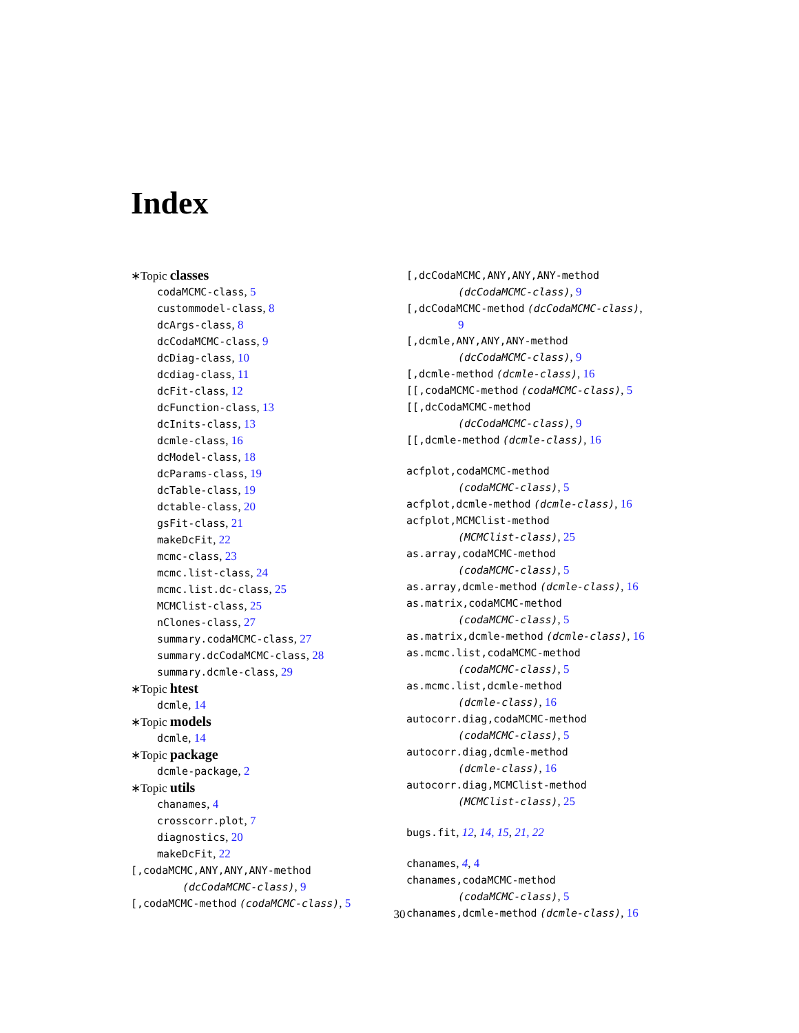Index
∗Topic classes
codaMCMC-class, 5
custommodel-class, 8
dcArgs-class, 8
dcCodaMCMC-class, 9
dcDiag-class, 10
dcdiag-class, 11
dcFit-class, 12
dcFunction-class, 13
dcInits-class, 13
dcmle-class, 16
dcModel-class, 18
dcParams-class, 19
dcTable-class, 19
dctable-class, 20
gsFit-class, 21
makeDcFit, 22
mcmc-class, 23
mcmc.list-class, 24
mcmc.list.dc-class, 25
MCMClist-class, 25
nClones-class, 27
summary.codaMCMC-class, 27
summary.dcCodaMCMC-class, 28
summary.dcmle-class, 29
∗Topic htest
dcmle, 14
∗Topic models
dcmle, 14
∗Topic package
dcmle-package, 2
∗Topic utils
chanames, 4
crosscorr.plot, 7
diagnostics, 20
makeDcFit, 22
[,codaMCMC,ANY,ANY,ANY-method
(dcCodaMCMC-class), 9
[,codaMCMC-method (codaMCMC-class), 5
[,dcCodaMCMC,ANY,ANY,ANY-method
(dcCodaMCMC-class), 9
[,dcCodaMCMC-method (dcCodaMCMC-class),
9
[,dcmle,ANY,ANY,ANY-method
(dcCodaMCMC-class), 9
[,dcmle-method (dcmle-class), 16
[[,codaMCMC-method (codaMCMC-class), 5
[[,dcCodaMCMC-method
(dcCodaMCMC-class), 9
[[,dcmle-method (dcmle-class), 16
acfplot,codaMCMC-method
(codaMCMC-class), 5
acfplot,dcmle-method (dcmle-class), 16
acfplot,MCMClist-method
(MCMClist-class), 25
as.array,codaMCMC-method
(codaMCMC-class), 5
as.array,dcmle-method (dcmle-class), 16
as.matrix,codaMCMC-method
(codaMCMC-class), 5
as.matrix,dcmle-method (dcmle-class), 16
as.mcmc.list,codaMCMC-method
(codaMCMC-class), 5
as.mcmc.list,dcmle-method
(dcmle-class), 16
autocorr.diag,codaMCMC-method
(codaMCMC-class), 5
autocorr.diag,dcmle-method
(dcmle-class), 16
autocorr.diag,MCMClist-method
(MCMClist-class), 25
bugs.fit, 12, 14, 15, 21, 22
chanames, 4, 4
chanames,codaMCMC-method
(codaMCMC-class), 5
chanames,dcmle-method (dcmle-class), 16
30